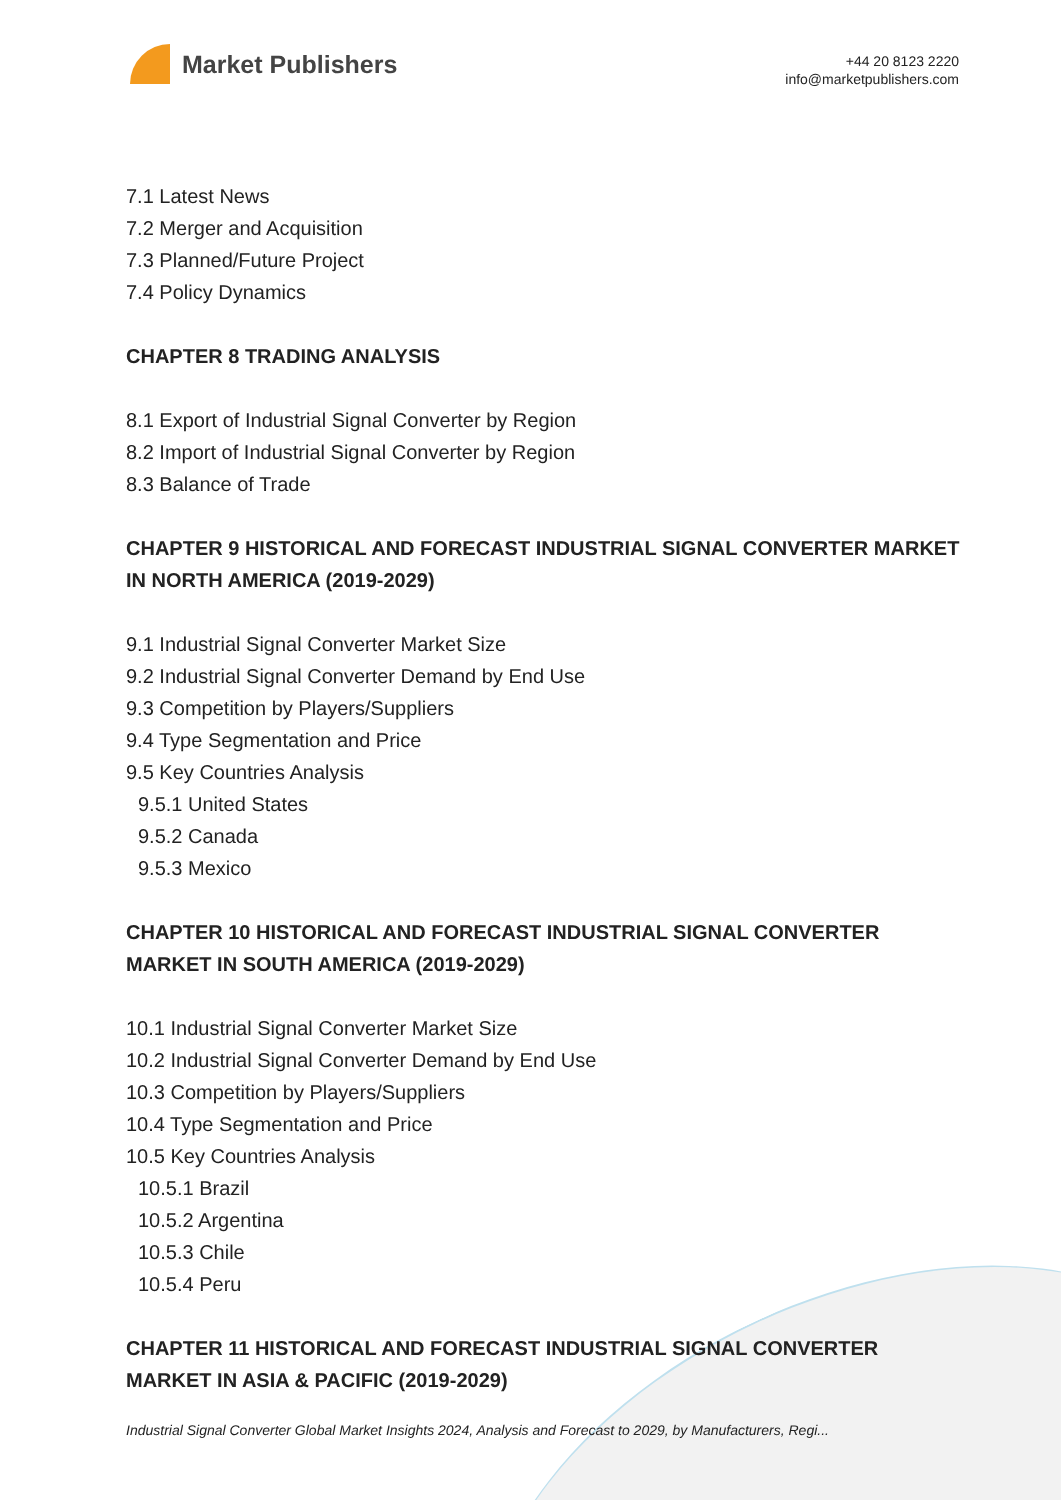Market Publishers
+44 20 8123 2220
info@marketpublishers.com
7.1 Latest News
7.2 Merger and Acquisition
7.3 Planned/Future Project
7.4 Policy Dynamics
CHAPTER 8 TRADING ANALYSIS
8.1 Export of Industrial Signal Converter by Region
8.2 Import of Industrial Signal Converter by Region
8.3 Balance of Trade
CHAPTER 9 HISTORICAL AND FORECAST INDUSTRIAL SIGNAL CONVERTER MARKET IN NORTH AMERICA (2019-2029)
9.1 Industrial Signal Converter Market Size
9.2 Industrial Signal Converter Demand by End Use
9.3 Competition by Players/Suppliers
9.4 Type Segmentation and Price
9.5 Key Countries Analysis
9.5.1 United States
9.5.2 Canada
9.5.3 Mexico
CHAPTER 10 HISTORICAL AND FORECAST INDUSTRIAL SIGNAL CONVERTER MARKET IN SOUTH AMERICA (2019-2029)
10.1 Industrial Signal Converter Market Size
10.2 Industrial Signal Converter Demand by End Use
10.3 Competition by Players/Suppliers
10.4 Type Segmentation and Price
10.5 Key Countries Analysis
10.5.1 Brazil
10.5.2 Argentina
10.5.3 Chile
10.5.4 Peru
CHAPTER 11 HISTORICAL AND FORECAST INDUSTRIAL SIGNAL CONVERTER MARKET IN ASIA & PACIFIC (2019-2029)
Industrial Signal Converter Global Market Insights 2024, Analysis and Forecast to 2029, by Manufacturers, Regi...